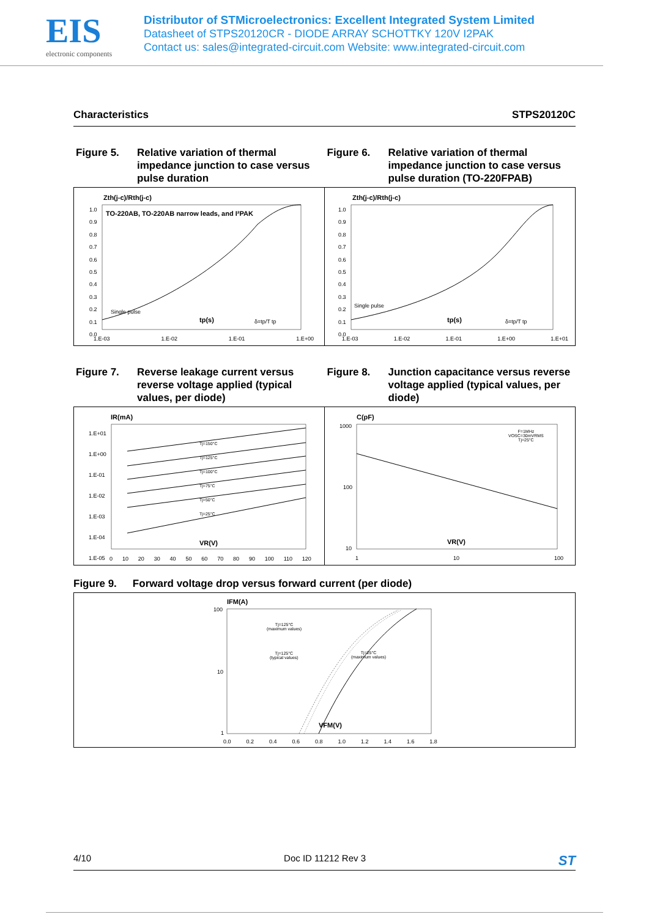EIS
electronic components
Distributor of STMicroelectronics: Excellent Integrated System Limited
Datasheet of STPS20120CR - DIODE ARRAY SCHOTTKY 120V I2PAK
Contact us: sales@integrated-circuit.com Website: www.integrated-circuit.com
Characteristics STPS20120C
Figure 5. Relative variation of thermal impedance junction to case versus pulse duration
Figure 6. Relative variation of thermal impedance junction to case versus pulse duration (TO-220FPAB)
Zth(j-c)/Rth(j-c)
TO-220AB, TO-220AB narrow leads, and I²PAK
1.0
0.9
0.8
0.7
0.6
0.5
0.4
0.3
0.2
0.1
0.0
Single pulse
tp(s) δ=tp/T tp
1.E-03 1.E-02 1.E-01 1.E+00
Zth(j-c)/Rth(j-c)
1.0
0.9
0.8
0.7
0.6
0.5
0.4
0.3
0.2
0.1
0.0
Single pulse
tp(s) δ=tp/T tp
1.E-03 1.E-02 1.E-01 1.E+00 1.E+01
Figure 7. Reverse leakage current versus reverse voltage applied (typical values, per diode)
Figure 8. Junction capacitance versus reverse voltage applied (typical values, per diode)
IR(mA)
1.E+01
1.E+00
1.E-01
1.E-02
1.E-03
1.E-04
1.E-05
Tj=150°C
Tj=125°C
Tj=100°C
Tj=75°C
Tj=50°C
Tj=25°C
VR(V)
0 10 20 30 40 50 60 70 80 90 100 110 120
C(pF)
1000
100
10
F=1MHz
VOSC=30mVRMS
Tj=25°C
VR(V)
1 10 100
Figure 9. Forward voltage drop versus forward current (per diode)
IFM(A)
100
10
1
Tj=125°C
(maximum values)
Tj=125°C
(typical values)
Tj=25°C
(maximum values)
VFM(V)
0.0 0.2 0.4 0.6 0.8 1.0 1.2 1.4 1.6 1.8
4/10 Doc ID 11212 Rev 3 ST